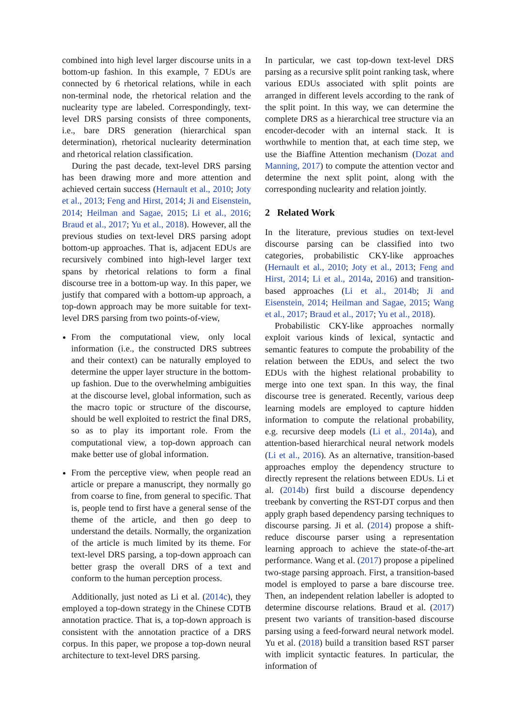combined into high level larger discourse units in a bottom-up fashion. In this example, 7 EDUs are connected by 6 rhetorical relations, while in each non-terminal node, the rhetorical relation and the nuclearity type are labeled. Correspondingly, text-level DRS parsing consists of three components, i.e., bare DRS generation (hierarchical span determination), rhetorical nuclearity determination and rhetorical relation classification.
During the past decade, text-level DRS parsing has been drawing more and more attention and achieved certain success (Hernault et al., 2010; Joty et al., 2013; Feng and Hirst, 2014; Ji and Eisenstein, 2014; Heilman and Sagae, 2015; Li et al., 2016; Braud et al., 2017; Yu et al., 2018). However, all the previous studies on text-level DRS parsing adopt bottom-up approaches. That is, adjacent EDUs are recursively combined into high-level larger text spans by rhetorical relations to form a final discourse tree in a bottom-up way. In this paper, we justify that compared with a bottom-up approach, a top-down approach may be more suitable for text-level DRS parsing from two points-of-view,
From the computational view, only local information (i.e., the constructed DRS subtrees and their context) can be naturally employed to determine the upper layer structure in the bottom-up fashion. Due to the overwhelming ambiguities at the discourse level, global information, such as the macro topic or structure of the discourse, should be well exploited to restrict the final DRS, so as to play its important role. From the computational view, a top-down approach can make better use of global information.
From the perceptive view, when people read an article or prepare a manuscript, they normally go from coarse to fine, from general to specific. That is, people tend to first have a general sense of the theme of the article, and then go deep to understand the details. Normally, the organization of the article is much limited by its theme. For text-level DRS parsing, a top-down approach can better grasp the overall DRS of a text and conform to the human perception process.
Additionally, just noted as Li et al. (2014c), they employed a top-down strategy in the Chinese CDTB annotation practice. That is, a top-down approach is consistent with the annotation practice of a DRS corpus. In this paper, we propose a top-down neural architecture to text-level DRS parsing.
In particular, we cast top-down text-level DRS parsing as a recursive split point ranking task, where various EDUs associated with split points are arranged in different levels according to the rank of the split point. In this way, we can determine the complete DRS as a hierarchical tree structure via an encoder-decoder with an internal stack. It is worthwhile to mention that, at each time step, we use the Biaffine Attention mechanism (Dozat and Manning, 2017) to compute the attention vector and determine the next split point, along with the corresponding nuclearity and relation jointly.
2 Related Work
In the literature, previous studies on text-level discourse parsing can be classified into two categories, probabilistic CKY-like approaches (Hernault et al., 2010; Joty et al., 2013; Feng and Hirst, 2014; Li et al., 2014a, 2016) and transition-based approaches (Li et al., 2014b; Ji and Eisenstein, 2014; Heilman and Sagae, 2015; Wang et al., 2017; Braud et al., 2017; Yu et al., 2018).
Probabilistic CKY-like approaches normally exploit various kinds of lexical, syntactic and semantic features to compute the probability of the relation between the EDUs, and select the two EDUs with the highest relational probability to merge into one text span. In this way, the final discourse tree is generated. Recently, various deep learning models are employed to capture hidden information to compute the relational probability, e.g. recursive deep models (Li et al., 2014a), and attention-based hierarchical neural network models (Li et al., 2016). As an alternative, transition-based approaches employ the dependency structure to directly represent the relations between EDUs. Li et al. (2014b) first build a discourse dependency treebank by converting the RST-DT corpus and then apply graph based dependency parsing techniques to discourse parsing. Ji et al. (2014) propose a shift-reduce discourse parser using a representation learning approach to achieve the state-of-the-art performance. Wang et al. (2017) propose a pipelined two-stage parsing approach. First, a transition-based model is employed to parse a bare discourse tree. Then, an independent relation labeller is adopted to determine discourse relations. Braud et al. (2017) present two variants of transition-based discourse parsing using a feed-forward neural network model. Yu et al. (2018) build a transition based RST parser with implicit syntactic features. In particular, the information of